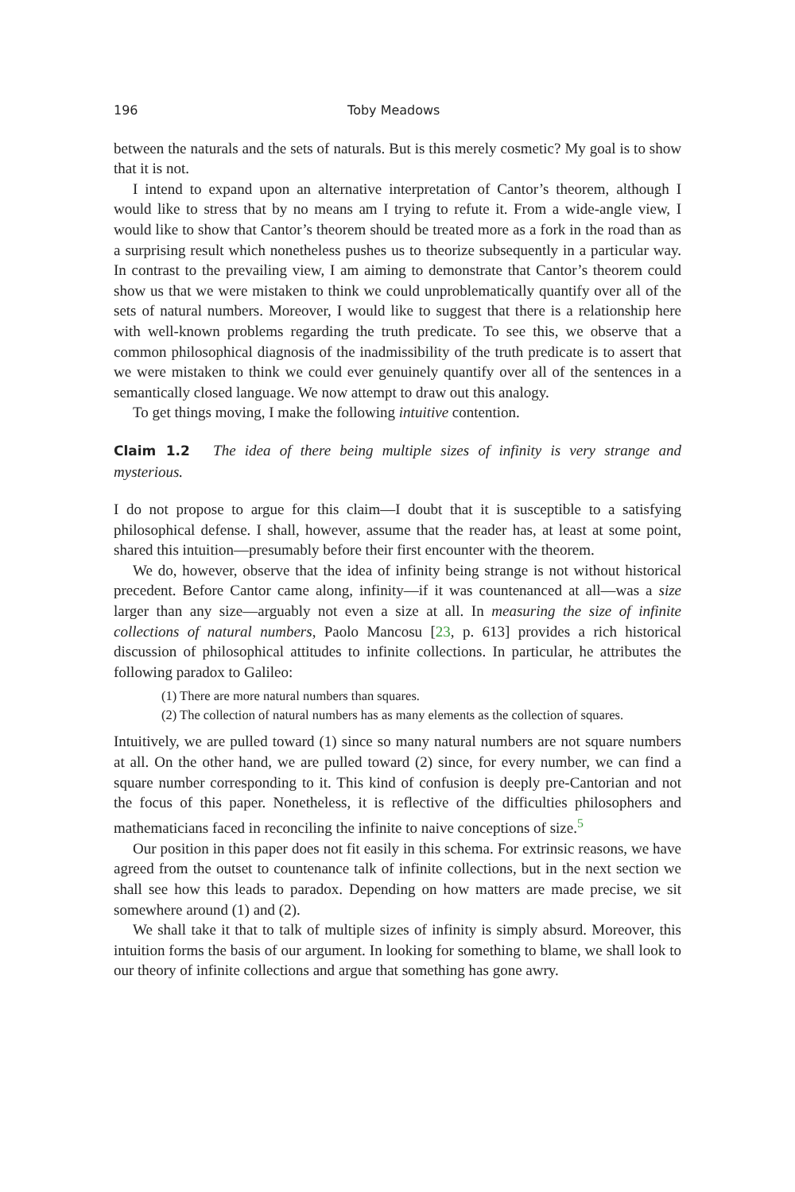196 Toby Meadows
between the naturals and the sets of naturals. But is this merely cosmetic? My goal is to show that it is not.
I intend to expand upon an alternative interpretation of Cantor’s theorem, although I would like to stress that by no means am I trying to refute it. From a wide-angle view, I would like to show that Cantor’s theorem should be treated more as a fork in the road than as a surprising result which nonetheless pushes us to theorize subsequently in a particular way. In contrast to the prevailing view, I am aiming to demonstrate that Cantor’s theorem could show us that we were mistaken to think we could unproblematically quantify over all of the sets of natural numbers. Moreover, I would like to suggest that there is a relationship here with well-known problems regarding the truth predicate. To see this, we observe that a common philosophical diagnosis of the inadmissibility of the truth predicate is to assert that we were mistaken to think we could ever genuinely quantify over all of the sentences in a semantically closed language. We now attempt to draw out this analogy.
To get things moving, I make the following intuitive contention.
Claim 1.2 The idea of there being multiple sizes of infinity is very strange and mysterious.
I do not propose to argue for this claim—I doubt that it is susceptible to a satisfying philosophical defense. I shall, however, assume that the reader has, at least at some point, shared this intuition—presumably before their first encounter with the theorem.
We do, however, observe that the idea of infinity being strange is not without historical precedent. Before Cantor came along, infinity—if it was countenanced at all—was a size larger than any size—arguably not even a size at all. In measuring the size of infinite collections of natural numbers, Paolo Mancosu [23, p. 613] provides a rich historical discussion of philosophical attitudes to infinite collections. In particular, he attributes the following paradox to Galileo:
(1) There are more natural numbers than squares.
(2) The collection of natural numbers has as many elements as the collection of squares.
Intuitively, we are pulled toward (1) since so many natural numbers are not square numbers at all. On the other hand, we are pulled toward (2) since, for every number, we can find a square number corresponding to it. This kind of confusion is deeply pre-Cantorian and not the focus of this paper. Nonetheless, it is reflective of the difficulties philosophers and mathematicians faced in reconciling the infinite to naive conceptions of size.<sup>5</sup>
Our position in this paper does not fit easily in this schema. For extrinsic reasons, we have agreed from the outset to countenance talk of infinite collections, but in the next section we shall see how this leads to paradox. Depending on how matters are made precise, we sit somewhere around (1) and (2).
We shall take it that to talk of multiple sizes of infinity is simply absurd. Moreover, this intuition forms the basis of our argument. In looking for something to blame, we shall look to our theory of infinite collections and argue that something has gone awry.